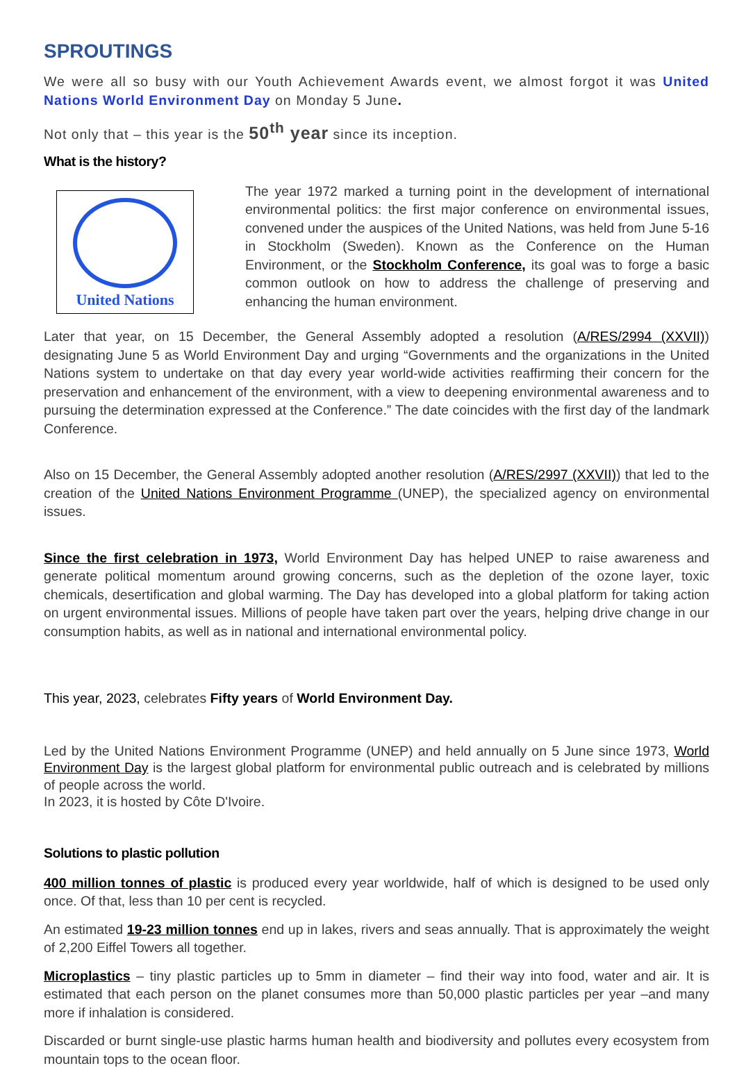SPROUTINGS
We were all so busy with our Youth Achievement Awards event, we almost forgot it was United Nations World Environment Day on Monday 5 June.
Not only that – this year is the 50<sup>th</sup> year since its inception.
What is the history?
United Nations
The year 1972 marked a turning point in the development of international environmental politics: the first major conference on environmental issues, convened under the auspices of the United Nations, was held from June 5-16 in Stockholm (Sweden). Known as the Conference on the Human Environment, or the Stockholm Conference, its goal was to forge a basic common outlook on how to address the challenge of preserving and enhancing the human environment.
Later that year, on 15 December, the General Assembly adopted a resolution (A/RES/2994 (XXVII)) designating June 5 as World Environment Day and urging “Governments and the organizations in the United Nations system to undertake on that day every year world-wide activities reaffirming their concern for the preservation and enhancement of the environment, with a view to deepening environmental awareness and to pursuing the determination expressed at the Conference.” The date coincides with the first day of the landmark Conference.
Also on 15 December, the General Assembly adopted another resolution (A/RES/2997 (XXVII)) that led to the creation of the United Nations Environment Programme (UNEP), the specialized agency on environmental issues.
Since the first celebration in 1973, World Environment Day has helped UNEP to raise awareness and generate political momentum around growing concerns, such as the depletion of the ozone layer, toxic chemicals, desertification and global warming. The Day has developed into a global platform for taking action on urgent environmental issues. Millions of people have taken part over the years, helping drive change in our consumption habits, as well as in national and international environmental policy.
This year, 2023, celebrates Fifty years of World Environment Day.
Led by the United Nations Environment Programme (UNEP) and held annually on 5 June since 1973, World Environment Day is the largest global platform for environmental public outreach and is celebrated by millions of people across the world.
In 2023, it is hosted by Côte D'Ivoire.
Solutions to plastic pollution
400 million tonnes of plastic is produced every year worldwide, half of which is designed to be used only once. Of that, less than 10 per cent is recycled.
An estimated 19-23 million tonnes end up in lakes, rivers and seas annually. That is approximately the weight of 2,200 Eiffel Towers all together.
Microplastics – tiny plastic particles up to 5mm in diameter – find their way into food, water and air. It is estimated that each person on the planet consumes more than 50,000 plastic particles per year –and many more if inhalation is considered.
Discarded or burnt single-use plastic harms human health and biodiversity and pollutes every ecosystem from mountain tops to the ocean floor.